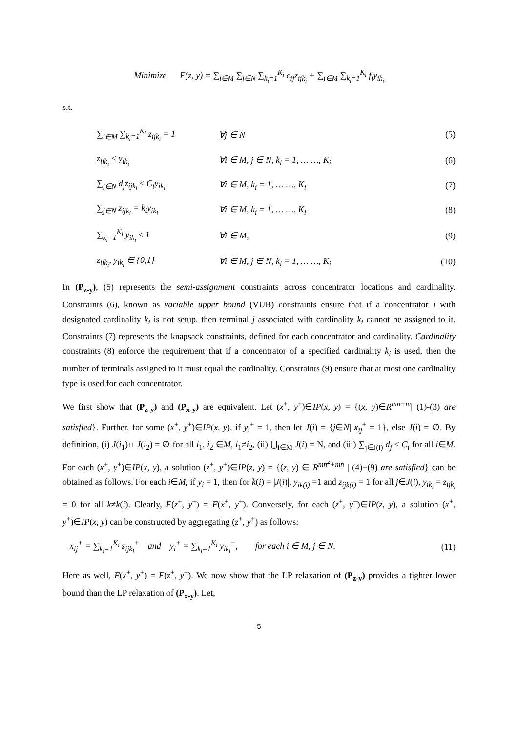Minimize F(z, y) = ∑<sub>i∈M</sub> ∑<sub>j∈N</sub> ∑<sub>k<sub>i</sub>=1</sub><sup>K<sub>i</sub></sup> c<sub>ij</sub>z<sub>ijk<sub>i</sub></sub> + ∑<sub>i∈M</sub> ∑<sub>k<sub>i</sub>=1</sub><sup>K<sub>i</sub></sup> f<sub>i</sub>y<sub>ik<sub>i</sub></sub>
s.t.
∑<sub>i∈M</sub> ∑<sub>k<sub>i</sub>=1</sub><sup>K<sub>i</sub></sup> z<sub>ijk<sub>i</sub></sub> = 1 ∀j ∈ N (5)
z<sub>ijk<sub>i</sub></sub> ≤ y<sub>ik<sub>i</sub></sub> ∀i ∈ M, j ∈ N, k<sub>i</sub> = 1, … …, K<sub>i</sub> (6)
∑<sub>j∈N</sub> d<sub>j</sub>z<sub>ijk<sub>i</sub></sub> ≤ C<sub>i</sub>y<sub>ik<sub>i</sub></sub> ∀i ∈ M, k<sub>i</sub> = 1, … …, K<sub>i</sub> (7)
∑<sub>j∈N</sub> z<sub>ijk<sub>i</sub></sub> = k<sub>i</sub>y<sub>ik<sub>i</sub></sub> ∀i ∈ M, k<sub>i</sub> = 1, … …, K<sub>i</sub> (8)
∑<sub>k<sub>i</sub>=1</sub><sup>K<sub>i</sub></sup> y<sub>ik<sub>i</sub></sub> ≤ 1 ∀i ∈ M, (9)
z<sub>ijk<sub>i</sub></sub>, y<sub>ik<sub>i</sub></sub> ∈ {0,1} ∀i ∈ M, j ∈ N, k<sub>i</sub> = 1, … …, K<sub>i</sub> (10)
In (P<sub>z-y</sub>), (5) represents the semi-assignment constraints across concentrator locations and cardinality. Constraints (6), known as variable upper bound (VUB) constraints ensure that if a concentrator i with designated cardinality k<sub>i</sub> is not setup, then terminal j associated with cardinality k<sub>i</sub> cannot be assigned to it. Constraints (7) represents the knapsack constraints, defined for each concentrator and cardinality. Cardinality constraints (8) enforce the requirement that if a concentrator of a specified cardinality k<sub>i</sub> is used, then the number of terminals assigned to it must equal the cardinality. Constraints (9) ensure that at most one cardinality type is used for each concentrator.
We first show that (P<sub>z-y</sub>) and (P<sub>x-y</sub>) are equivalent. Let (x<sup>+</sup>, y<sup>+</sup>)∈IP(x, y) = {(x, y)∈R<sup>mn+m</sup>| (1)-(3) are satisfied}. Further, for some (x<sup>+</sup>, y<sup>+</sup>)∈IP(x, y), if y<sub>i</sub><sup>+</sup> = 1, then let J(i) = {j∈N| x<sub>ij</sub><sup>+</sup> = 1}, else J(i) = ∅. By definition, (i) J(i<sub>1</sub>)∩ J(i<sub>2</sub>) = ∅ for all i<sub>1</sub>, i<sub>2</sub> ∈M, i<sub>1</sub>≠i<sub>2</sub>, (ii) ⋃<sub>i∈M</sub> J(i) = N, and (iii) ∑<sub>j∈J(i)</sub> d<sub>j</sub> ≤ C<sub>i</sub> for all i∈M. For each (x<sup>+</sup>, y<sup>+</sup>)∈IP(x, y), a solution (z<sup>+</sup>, y<sup>+</sup>)∈IP(z, y) = {(z, y) ∈ R<sup>mn<sup>2</sup>+mn</sup> | (4)−(9) are satisfied} can be obtained as follows. For each i∈M, if y<sub>i</sub> = 1, then for k(i) = |J(i)|, y<sub>ik(i)</sub> =1 and z<sub>ijk(i)</sub> = 1 for all j∈J(i), y<sub>ik<sub>i</sub></sub> = z<sub>ijk<sub>i</sub></sub> = 0 for all k≠k(i). Clearly, F(z<sup>+</sup>, y<sup>+</sup>) = F(x<sup>+</sup>, y<sup>+</sup>). Conversely, for each (z<sup>+</sup>, y<sup>+</sup>)∈IP(z, y), a solution (x<sup>+</sup>, y<sup>+</sup>)∈IP(x, y) can be constructed by aggregating (z<sup>+</sup>, y<sup>+</sup>) as follows:
x<sub>ij</sub><sup>+</sup> = ∑<sub>k<sub>i</sub>=1</sub><sup>K<sub>i</sub></sup> z<sub>ijk<sub>i</sub></sub><sup>+</sup> and y<sub>i</sub><sup>+</sup> = ∑<sub>k<sub>i</sub>=1</sub><sup>K<sub>i</sub></sup> y<sub>ik<sub>i</sub></sub><sup>+</sup>, for each i ∈ M, j ∈ N.
(11)
Here as well, F(x<sup>+</sup>, y<sup>+</sup>) = F(z<sup>+</sup>, y<sup>+</sup>). We now show that the LP relaxation of (P<sub>z-y</sub>) provides a tighter lower bound than the LP relaxation of (P<sub>x-y</sub>). Let,
5